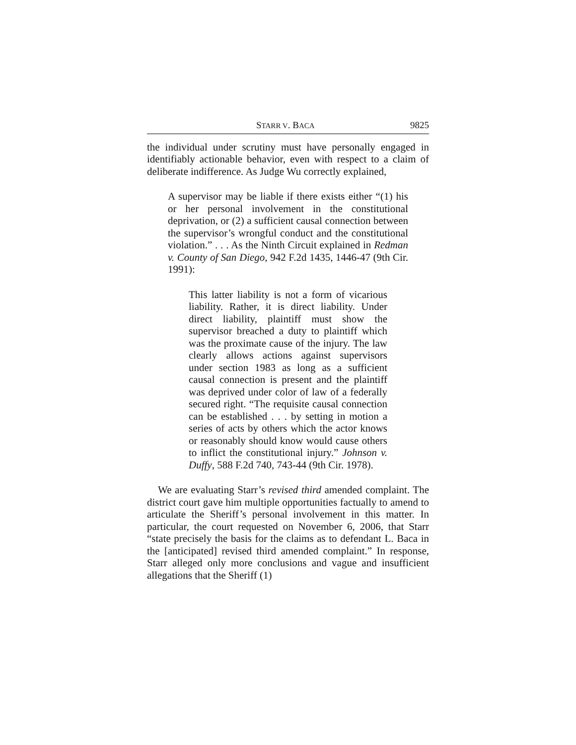STARR V. BACA 9825
the individual under scrutiny must have personally engaged in identifiably actionable behavior, even with respect to a claim of deliberate indifference. As Judge Wu correctly explained,
A supervisor may be liable if there exists either “(1) his or her personal involvement in the constitutional deprivation, or (2) a sufficient causal connection between the supervisor’s wrongful conduct and the constitutional violation.” . . . As the Ninth Circuit explained in Redman v. County of San Diego, 942 F.2d 1435, 1446-47 (9th Cir. 1991):
This latter liability is not a form of vicarious liability. Rather, it is direct liability. Under direct liability, plaintiff must show the supervisor breached a duty to plaintiff which was the proximate cause of the injury. The law clearly allows actions against supervisors under section 1983 as long as a sufficient causal connection is present and the plaintiff was deprived under color of law of a federally secured right. “The requisite causal connection can be established . . . by setting in motion a series of acts by others which the actor knows or reasonably should know would cause others to inflict the constitutional injury.” Johnson v. Duffy, 588 F.2d 740, 743-44 (9th Cir. 1978).
We are evaluating Starr’s revised third amended complaint. The district court gave him multiple opportunities factually to amend to articulate the Sheriff’s personal involvement in this matter. In particular, the court requested on November 6, 2006, that Starr “state precisely the basis for the claims as to defendant L. Baca in the [anticipated] revised third amended complaint.” In response, Starr alleged only more conclusions and vague and insufficient allegations that the Sheriff (1)